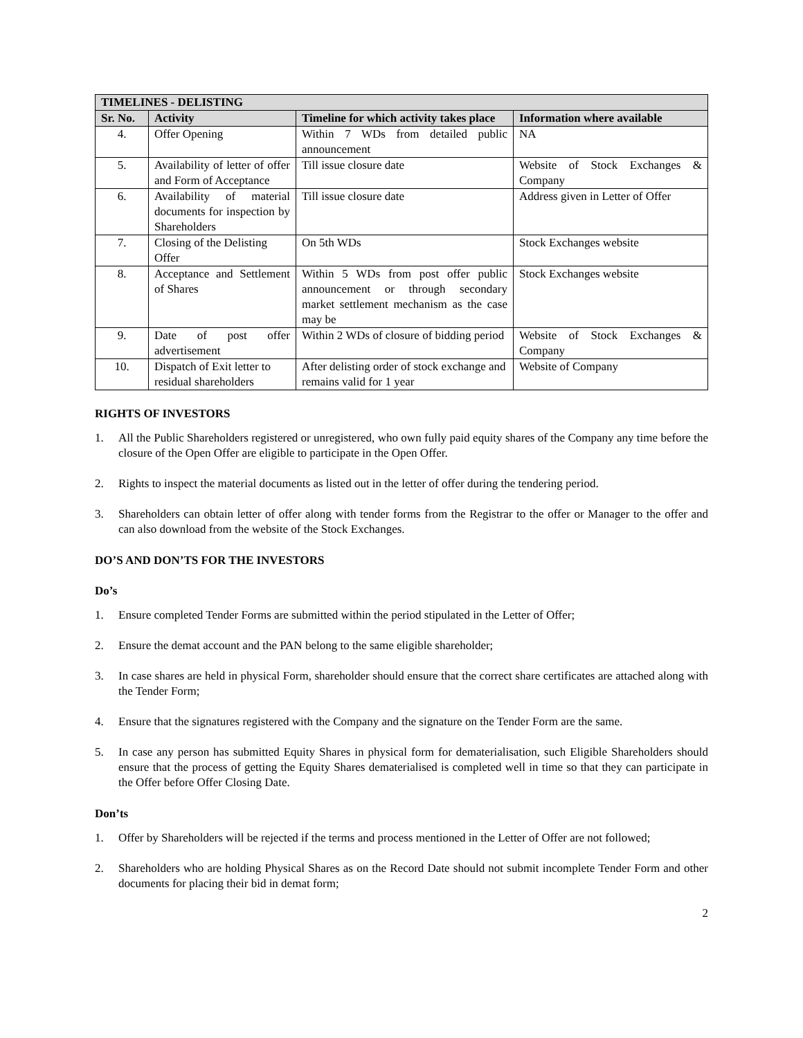| TIMELINES - DELISTING | | | |
| --- | --- | --- | --- |
| Sr. No. | Activity | Timeline for which activity takes place | Information where available |
| 4. | Offer Opening | Within 7 WDs from detailed public announcement | NA |
| 5. | Availability of letter of offer and Form of Acceptance | Till issue closure date | Website of Stock Exchanges & Company |
| 6. | Availability of material documents for inspection by Shareholders | Till issue closure date | Address given in Letter of Offer |
| 7. | Closing of the Delisting Offer | On 5th WDs | Stock Exchanges website |
| 8. | Acceptance and Settlement of Shares | Within 5 WDs from post offer public announcement or through secondary market settlement mechanism as the case may be | Stock Exchanges website |
| 9. | Date of post offer advertisement | Within 2 WDs of closure of bidding period | Website of Stock Exchanges & Company |
| 10. | Dispatch of Exit letter to residual shareholders | After delisting order of stock exchange and remains valid for 1 year | Website of Company |
RIGHTS OF INVESTORS
1. All the Public Shareholders registered or unregistered, who own fully paid equity shares of the Company any time before the closure of the Open Offer are eligible to participate in the Open Offer.
2. Rights to inspect the material documents as listed out in the letter of offer during the tendering period.
3. Shareholders can obtain letter of offer along with tender forms from the Registrar to the offer or Manager to the offer and can also download from the website of the Stock Exchanges.
DO’S AND DON’TS FOR THE INVESTORS
Do’s
1. Ensure completed Tender Forms are submitted within the period stipulated in the Letter of Offer;
2. Ensure the demat account and the PAN belong to the same eligible shareholder;
3. In case shares are held in physical Form, shareholder should ensure that the correct share certificates are attached along with the Tender Form;
4. Ensure that the signatures registered with the Company and the signature on the Tender Form are the same.
5. In case any person has submitted Equity Shares in physical form for dematerialisation, such Eligible Shareholders should ensure that the process of getting the Equity Shares dematerialised is completed well in time so that they can participate in the Offer before Offer Closing Date.
Don’ts
1. Offer by Shareholders will be rejected if the terms and process mentioned in the Letter of Offer are not followed;
2. Shareholders who are holding Physical Shares as on the Record Date should not submit incomplete Tender Form and other documents for placing their bid in demat form;
2